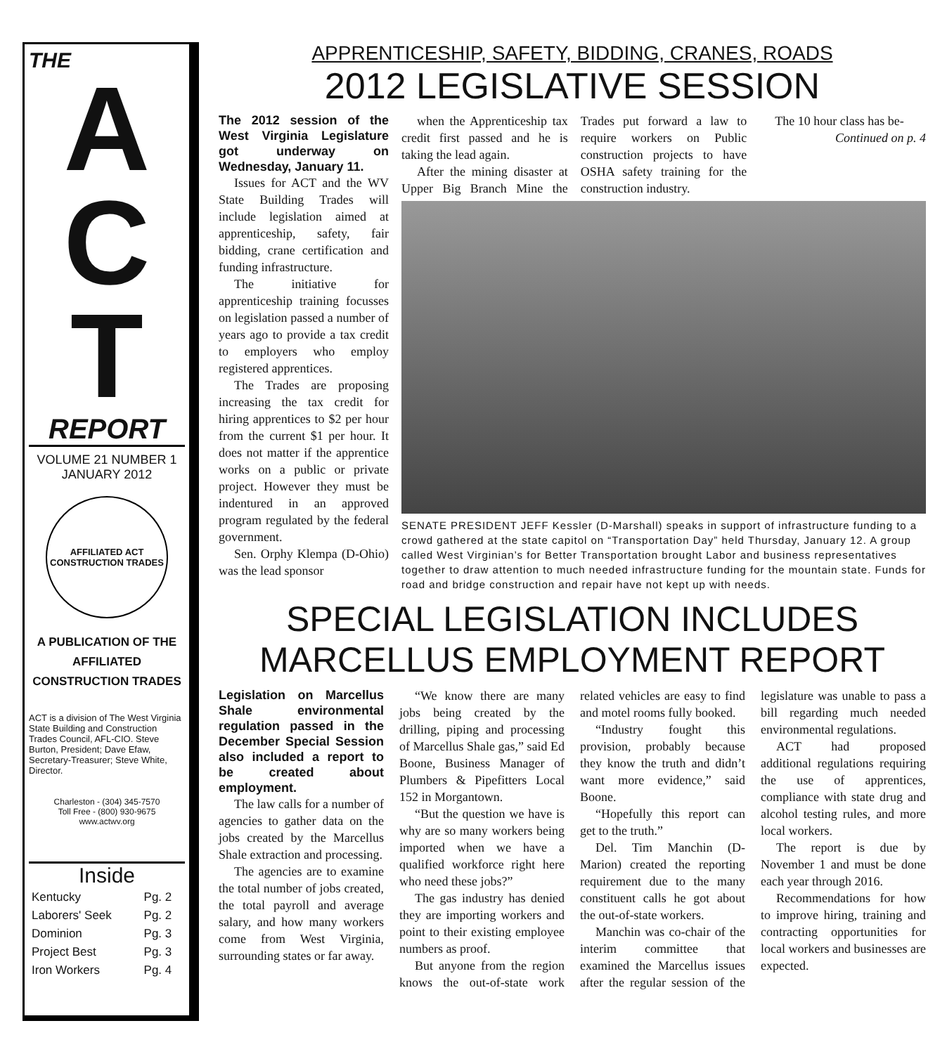THE
A
C
T
REPORT
VOLUME 21 NUMBER 1
JANUARY 2012
AFFILIATED ACT CONSTRUCTION TRADES
A PUBLICATION OF THE AFFILIATED CONSTRUCTION TRADES
ACT is a division of The West Virginia State Building and Construction Trades Council, AFL-CIO. Steve Burton, President; Dave Efaw, Secretary-Treasurer; Steve White, Director.
Charleston - (304) 345-7570
Toll Free - (800) 930-9675
www.actwv.org
Inside
| Kentucky | Pg. 2 |
| Laborers' Seek | Pg. 2 |
| Dominion | Pg. 3 |
| Project Best | Pg. 3 |
| Iron Workers | Pg. 4 |
APPRENTICESHIP, SAFETY, BIDDING, CRANES, ROADS
2012 LEGISLATIVE SESSION
The 2012 session of the West Virginia Legislature got underway on Wednesday, January 11.
Issues for ACT and the WV State Building Trades will include legislation aimed at apprenticeship, safety, fair bidding, crane certification and funding infrastructure.
The initiative for apprenticeship training focusses on legislation passed a number of years ago to provide a tax credit to employers who employ registered apprentices.
The Trades are proposing increasing the tax credit for hiring apprentices to $2 per hour from the current $1 per hour. It does not matter if the apprentice works on a public or private project. However they must be indentured in an approved program regulated by the federal government.
Sen. Orphy Klempa (D-Ohio) was the lead sponsor
when the Apprenticeship tax credit first passed and he is taking the lead again.
After the mining disaster at Upper Big Branch Mine the Trades put forward a law to require workers on Public construction projects to have OSHA safety training for the construction industry.
The 10 hour class has be-
Continued on p. 4
SENATE PRESIDENT JEFF Kessler (D-Marshall) speaks in support of infrastructure funding to a crowd gathered at the state capitol on “Transportation Day” held Thursday, January 12. A group called West Virginian’s for Better Transportation brought Labor and business representatives together to draw attention to much needed infrastructure funding for the mountain state. Funds for road and bridge construction and repair have not kept up with needs.
SPECIAL LEGISLATION INCLUDES MARCELLUS EMPLOYMENT REPORT
Legislation on Marcellus Shale environmental regulation passed in the December Special Session also included a report to be created about employment.
The law calls for a number of agencies to gather data on the jobs created by the Marcellus Shale extraction and processing.
The agencies are to examine the total number of jobs created, the total payroll and average salary, and how many workers come from West Virginia, surrounding states or far away.
“We know there are many jobs being created by the drilling, piping and processing of Marcellus Shale gas,” said Ed Boone, Business Manager of Plumbers & Pipefitters Local 152 in Morgantown.
“But the question we have is why are so many workers being imported when we have a qualified workforce right here who need these jobs?”
The gas industry has denied they are importing workers and point to their existing employee numbers as proof.
But anyone from the region knows the out-of-state work related vehicles are easy to find and motel rooms fully booked.
“Industry fought this provision, probably because they know the truth and didn’t want more evidence,” said Boone.
“Hopefully this report can get to the truth.”
Del. Tim Manchin (D-Marion) created the reporting requirement due to the many constituent calls he got about the out-of-state workers.
Manchin was co-chair of the interim committee that examined the Marcellus issues after the regular session of the legislature was unable to pass a bill regarding much needed environmental regulations.
ACT had proposed additional regulations requiring the use of apprentices, compliance with state drug and alcohol testing rules, and more local workers.
The report is due by November 1 and must be done each year through 2016.
Recommendations for how to improve hiring, training and contracting opportunities for local workers and businesses are expected.